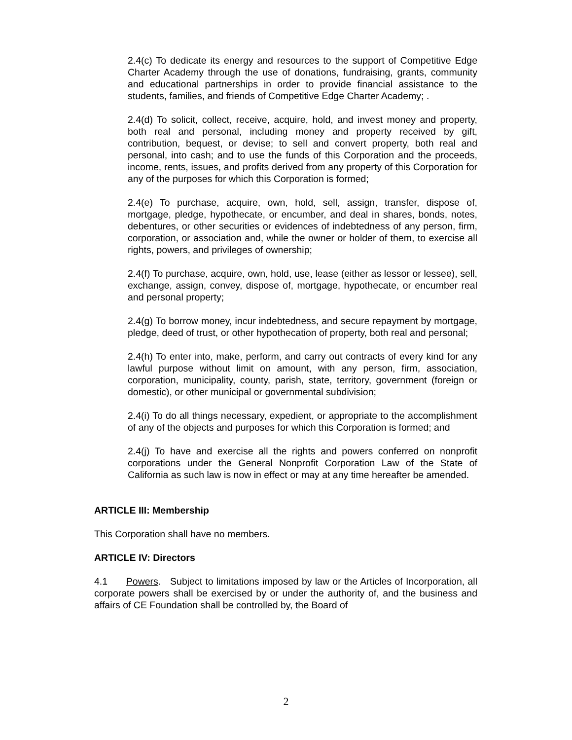2.4(c) To dedicate its energy and resources to the support of Competitive Edge Charter Academy through the use of donations, fundraising, grants, community and educational partnerships in order to provide financial assistance to the students, families, and friends of Competitive Edge Charter Academy; .
2.4(d) To solicit, collect, receive, acquire, hold, and invest money and property, both real and personal, including money and property received by gift, contribution, bequest, or devise; to sell and convert property, both real and personal, into cash; and to use the funds of this Corporation and the proceeds, income, rents, issues, and profits derived from any property of this Corporation for any of the purposes for which this Corporation is formed;
2.4(e) To purchase, acquire, own, hold, sell, assign, transfer, dispose of, mortgage, pledge, hypothecate, or encumber, and deal in shares, bonds, notes, debentures, or other securities or evidences of indebtedness of any person, firm, corporation, or association and, while the owner or holder of them, to exercise all rights, powers, and privileges of ownership;
2.4(f) To purchase, acquire, own, hold, use, lease (either as lessor or lessee), sell, exchange, assign, convey, dispose of, mortgage, hypothecate, or encumber real and personal property;
2.4(g) To borrow money, incur indebtedness, and secure repayment by mortgage, pledge, deed of trust, or other hypothecation of property, both real and personal;
2.4(h) To enter into, make, perform, and carry out contracts of every kind for any lawful purpose without limit on amount, with any person, firm, association, corporation, municipality, county, parish, state, territory, government (foreign or domestic), or other municipal or governmental subdivision;
2.4(i) To do all things necessary, expedient, or appropriate to the accomplishment of any of the objects and purposes for which this Corporation is formed; and
2.4(j) To have and exercise all the rights and powers conferred on nonprofit corporations under the General Nonprofit Corporation Law of the State of California as such law is now in effect or may at any time hereafter be amended.
ARTICLE III: Membership
This Corporation shall have no members.
ARTICLE IV: Directors
4.1 Powers. Subject to limitations imposed by law or the Articles of Incorporation, all corporate powers shall be exercised by or under the authority of, and the business and affairs of CE Foundation shall be controlled by, the Board of
2